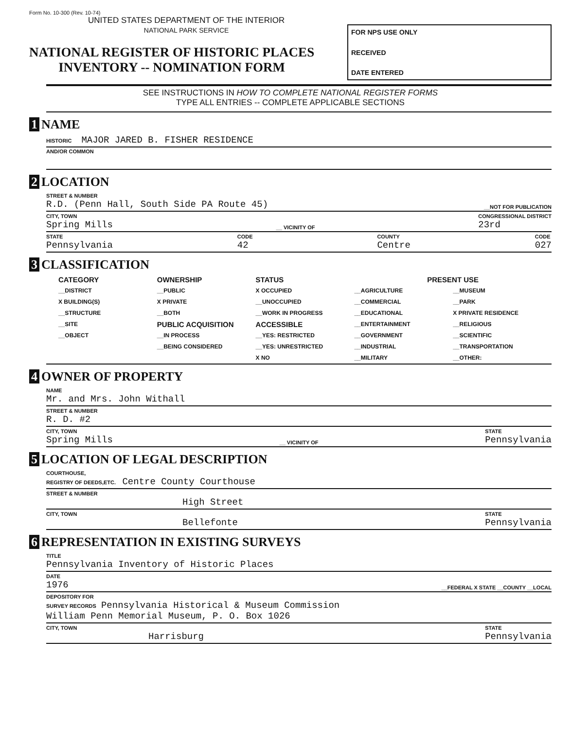Form No. 10-300 (Rev. 10-74)
UNITED STATES DEPARTMENT OF THE INTERIOR
NATIONAL PARK SERVICE
NATIONAL REGISTER OF HISTORIC PLACES
INVENTORY -- NOMINATION FORM
FOR NPS USE ONLY
RECEIVED
DATE ENTERED
SEE INSTRUCTIONS IN HOW TO COMPLETE NATIONAL REGISTER FORMS
TYPE ALL ENTRIES -- COMPLETE APPLICABLE SECTIONS
1 NAME
HISTORIC MAJOR JARED B. FISHER RESIDENCE
AND/OR COMMON
2 LOCATION
STREET & NUMBER
R.D. (Penn Hall, South Side PA Route 45) __NOT FOR PUBLICATION
CITY, TOWN
Spring Mills __ VICINITY OF CONGRESSIONAL DISTRICT
23rd
STATE
Pennsylvania CODE
42 COUNTY
Centre CODE
027
3 CLASSIFICATION
CATEGORY
__DISTRICT
X BUILDING(S)
__STRUCTURE
__SITE
__OBJECT
OWNERSHIP
__PUBLIC
X PRIVATE
__BOTH
PUBLIC ACQUISITION
__IN PROCESS
__BEING CONSIDERED
STATUS
X OCCUPIED
__UNOCCUPIED
__WORK IN PROGRESS
ACCESSIBLE
__YES: RESTRICTED
__YES: UNRESTRICTED
X NO
PRESENT USE
__AGRICULTURE
__COMMERCIAL
__EDUCATIONAL
__ENTERTAINMENT
__GOVERNMENT
__INDUSTRIAL
__MILITARY
__MUSEUM
__PARK
X PRIVATE RESIDENCE
__RELIGIOUS
__SCIENTIFIC
__TRANSPORTATION
__OTHER:
4 OWNER OF PROPERTY
NAME
Mr. and Mrs. John Withall
STREET & NUMBER
R. D. #2
CITY, TOWN
Spring Mills __ VICINITY OF STATE
Pennsylvania
5 LOCATION OF LEGAL DESCRIPTION
COURTHOUSE,
REGISTRY OF DEEDS,ETC. Centre County Courthouse
STREET & NUMBER
High Street
CITY, TOWN
Bellefonte STATE
Pennsylvania
6 REPRESENTATION IN EXISTING SURVEYS
TITLE
Pennsylvania Inventory of Historic Places
DATE
1976 __FEDERAL X STATE __COUNTY __LOCAL
DEPOSITORY FOR
SURVEY RECORDS Pennsylvania Historical & Museum Commission
William Penn Memorial Museum, P. O. Box 1026
CITY, TOWN
Harrisburg STATE
Pennsylvania